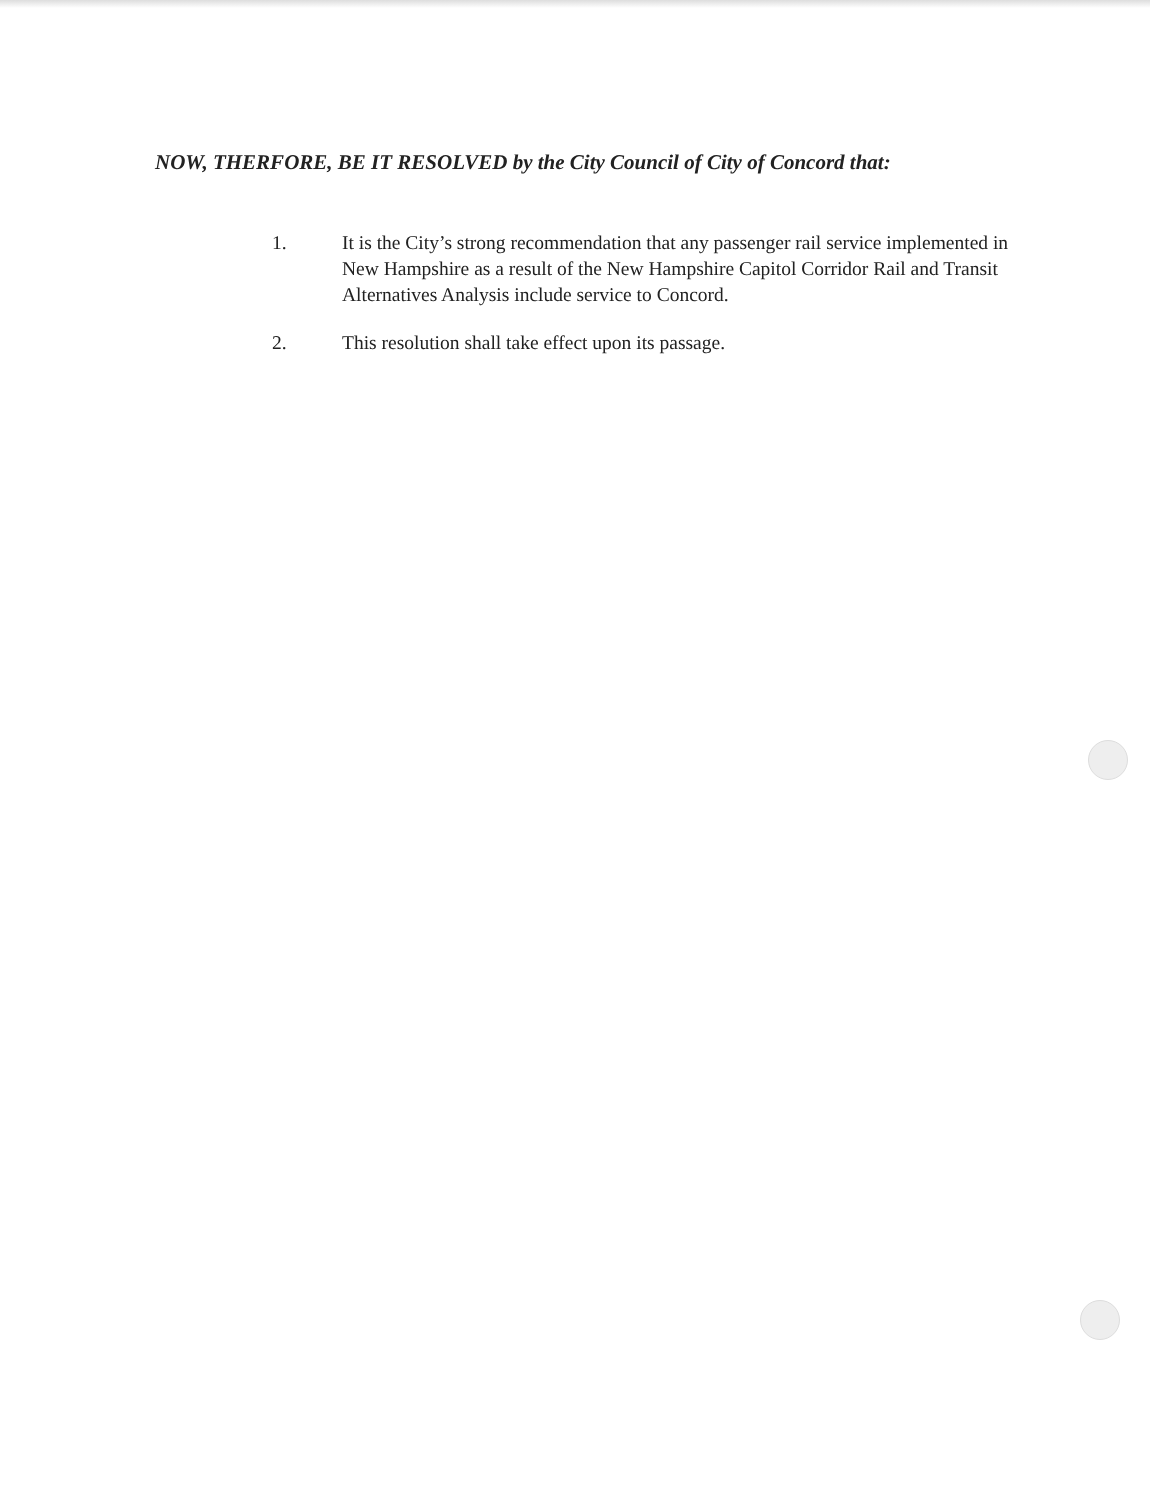NOW, THERFORE, BE IT RESOLVED by the City Council of City of Concord that:
1. It is the City’s strong recommendation that any passenger rail service implemented in New Hampshire as a result of the New Hampshire Capitol Corridor Rail and Transit Alternatives Analysis include service to Concord.
2. This resolution shall take effect upon its passage.